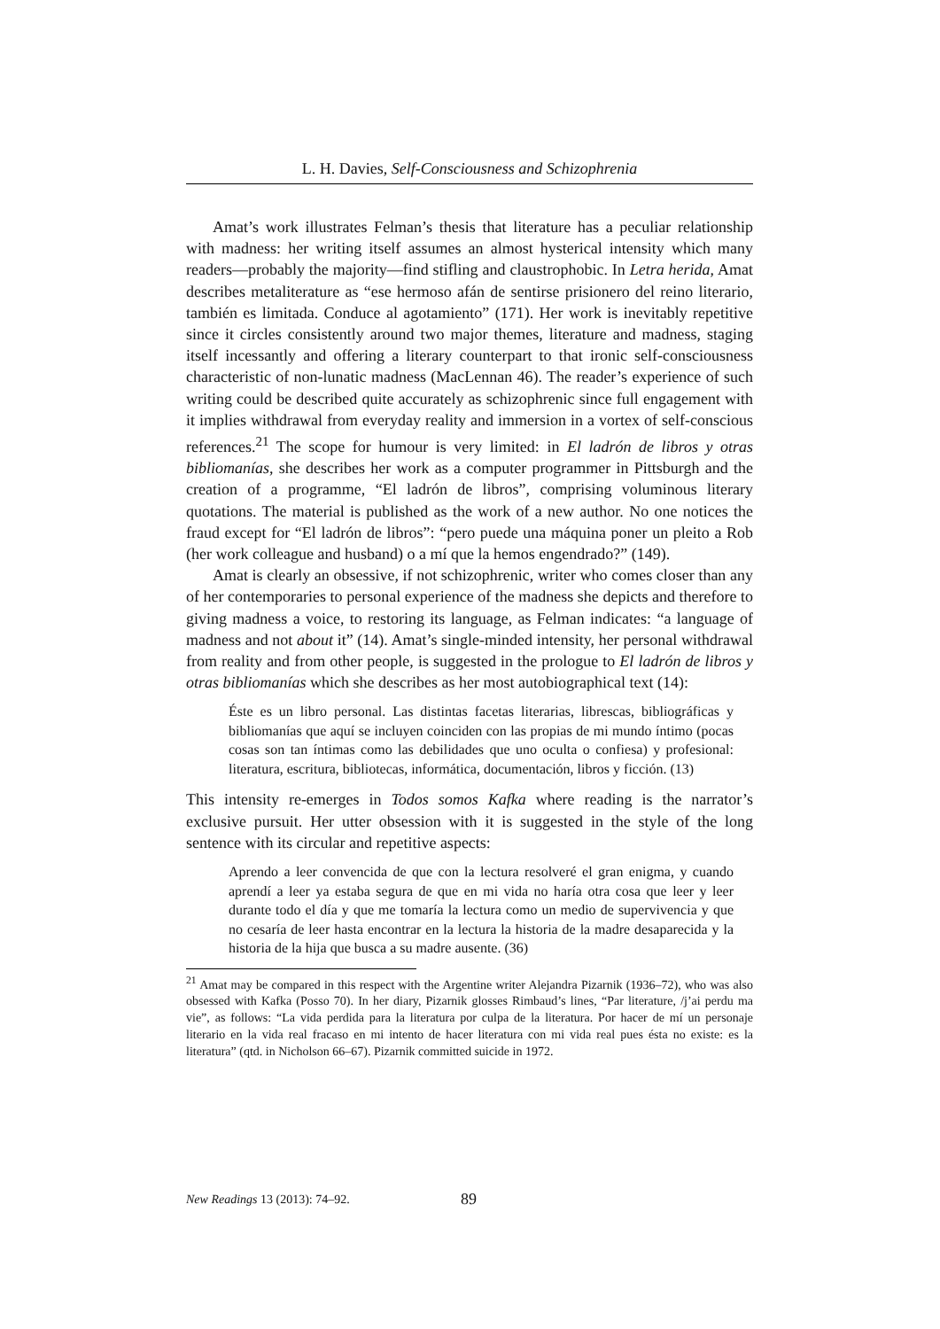L. H. Davies, Self-Consciousness and Schizophrenia
Amat’s work illustrates Felman’s thesis that literature has a peculiar relationship with madness: her writing itself assumes an almost hysterical intensity which many readers—probably the majority—find stifling and claustrophobic. In Letra herida, Amat describes metaliterature as “ese hermoso afán de sentirse prisionero del reino literario, también es limitada. Conduce al agotamiento” (171). Her work is inevitably repetitive since it circles consistently around two major themes, literature and madness, staging itself incessantly and offering a literary counterpart to that ironic self-consciousness characteristic of non-lunatic madness (MacLennan 46). The reader’s experience of such writing could be described quite accurately as schizophrenic since full engagement with it implies withdrawal from everyday reality and immersion in a vortex of self-conscious references.<sup>21</sup> The scope for humour is very limited: in El ladrón de libros y otras bibliomanías, she describes her work as a computer programmer in Pittsburgh and the creation of a programme, “El ladrón de libros”, comprising voluminous literary quotations. The material is published as the work of a new author. No one notices the fraud except for “El ladrón de libros”: “pero puede una máquina poner un pleito a Rob (her work colleague and husband) o a mí que la hemos engendrado?” (149).
Amat is clearly an obsessive, if not schizophrenic, writer who comes closer than any of her contemporaries to personal experience of the madness she depicts and therefore to giving madness a voice, to restoring its language, as Felman indicates: “a language of madness and not about it” (14). Amat’s single-minded intensity, her personal withdrawal from reality and from other people, is suggested in the prologue to El ladrón de libros y otras bibliomanías which she describes as her most autobiographical text (14):
Éste es un libro personal. Las distintas facetas literarias, librescas, bibliográficas y bibliomanías que aquí se incluyen coinciden con las propias de mi mundo íntimo (pocas cosas son tan íntimas como las debilidades que uno oculta o confiesa) y profesional: literatura, escritura, bibliotecas, informática, documentación, libros y ficción. (13)
This intensity re-emerges in Todos somos Kafka where reading is the narrator’s exclusive pursuit. Her utter obsession with it is suggested in the style of the long sentence with its circular and repetitive aspects:
Aprendo a leer convencida de que con la lectura resolveré el gran enigma, y cuando aprendí a leer ya estaba segura de que en mi vida no haría otra cosa que leer y leer durante todo el día y que me tomaría la lectura como un medio de supervivencia y que no cesaría de leer hasta encontrar en la lectura la historia de la madre desaparecida y la historia de la hija que busca a su madre ausente. (36)
<sup>21</sup> Amat may be compared in this respect with the Argentine writer Alejandra Pizarnik (1936–72), who was also obsessed with Kafka (Posso 70). In her diary, Pizarnik glosses Rimbaud’s lines, “Par literature, /j’ai perdu ma vie”, as follows: “La vida perdida para la literatura por culpa de la literatura. Por hacer de mí un personaje literario en la vida real fracaso en mi intento de hacer literatura con mi vida real pues ésta no existe: es la literatura” (qtd. in Nicholson 66–67). Pizarnik committed suicide in 1972.
New Readings 13 (2013): 74–92. 89